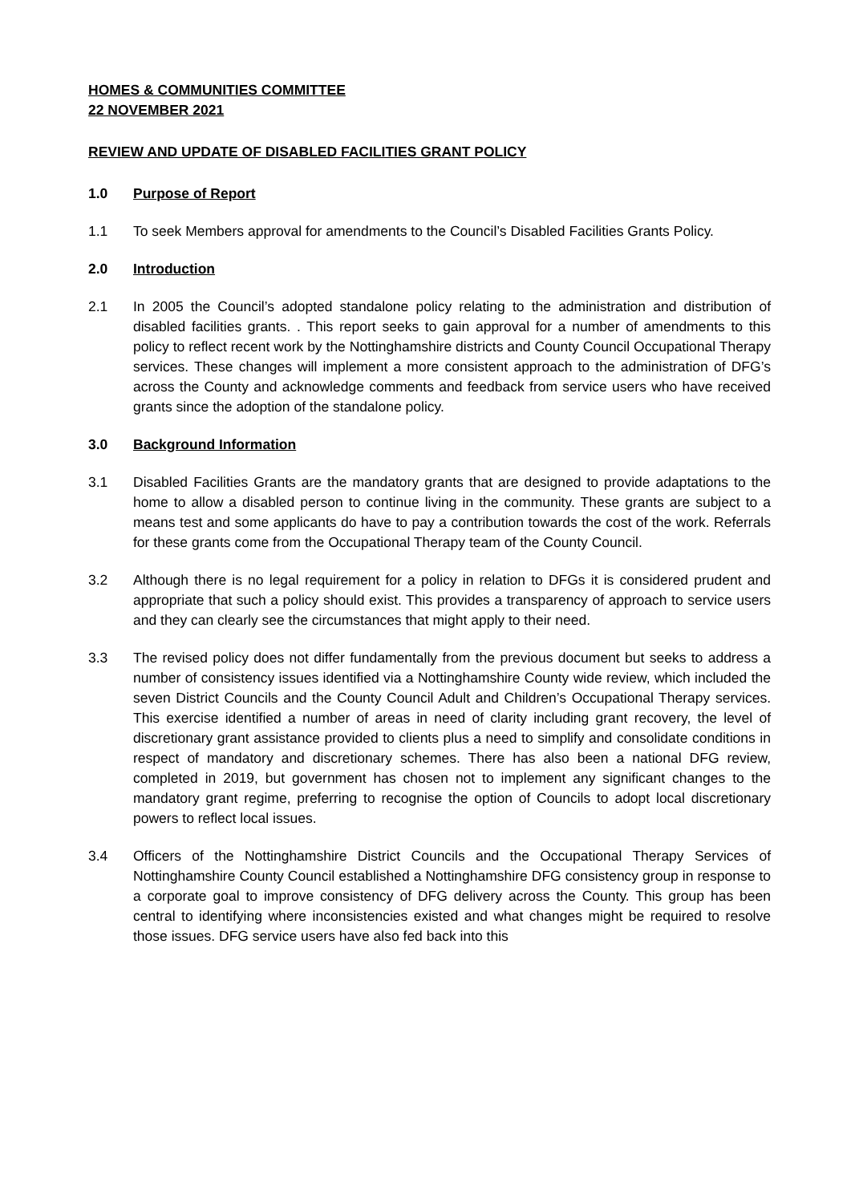HOMES & COMMUNITIES COMMITTEE
22 NOVEMBER 2021
REVIEW AND UPDATE OF DISABLED FACILITIES GRANT POLICY
1.0 Purpose of Report
1.1 To seek Members approval for amendments to the Council’s Disabled Facilities Grants Policy.
2.0 Introduction
2.1 In 2005 the Council’s adopted standalone policy relating to the administration and distribution of disabled facilities grants. . This report seeks to gain approval for a number of amendments to this policy to reflect recent work by the Nottinghamshire districts and County Council Occupational Therapy services. These changes will implement a more consistent approach to the administration of DFG’s across the County and acknowledge comments and feedback from service users who have received grants since the adoption of the standalone policy.
3.0 Background Information
3.1 Disabled Facilities Grants are the mandatory grants that are designed to provide adaptations to the home to allow a disabled person to continue living in the community. These grants are subject to a means test and some applicants do have to pay a contribution towards the cost of the work. Referrals for these grants come from the Occupational Therapy team of the County Council.
3.2 Although there is no legal requirement for a policy in relation to DFGs it is considered prudent and appropriate that such a policy should exist. This provides a transparency of approach to service users and they can clearly see the circumstances that might apply to their need.
3.3 The revised policy does not differ fundamentally from the previous document but seeks to address a number of consistency issues identified via a Nottinghamshire County wide review, which included the seven District Councils and the County Council Adult and Children’s Occupational Therapy services. This exercise identified a number of areas in need of clarity including grant recovery, the level of discretionary grant assistance provided to clients plus a need to simplify and consolidate conditions in respect of mandatory and discretionary schemes. There has also been a national DFG review, completed in 2019, but government has chosen not to implement any significant changes to the mandatory grant regime, preferring to recognise the option of Councils to adopt local discretionary powers to reflect local issues.
3.4 Officers of the Nottinghamshire District Councils and the Occupational Therapy Services of Nottinghamshire County Council established a Nottinghamshire DFG consistency group in response to a corporate goal to improve consistency of DFG delivery across the County. This group has been central to identifying where inconsistencies existed and what changes might be required to resolve those issues. DFG service users have also fed back into this